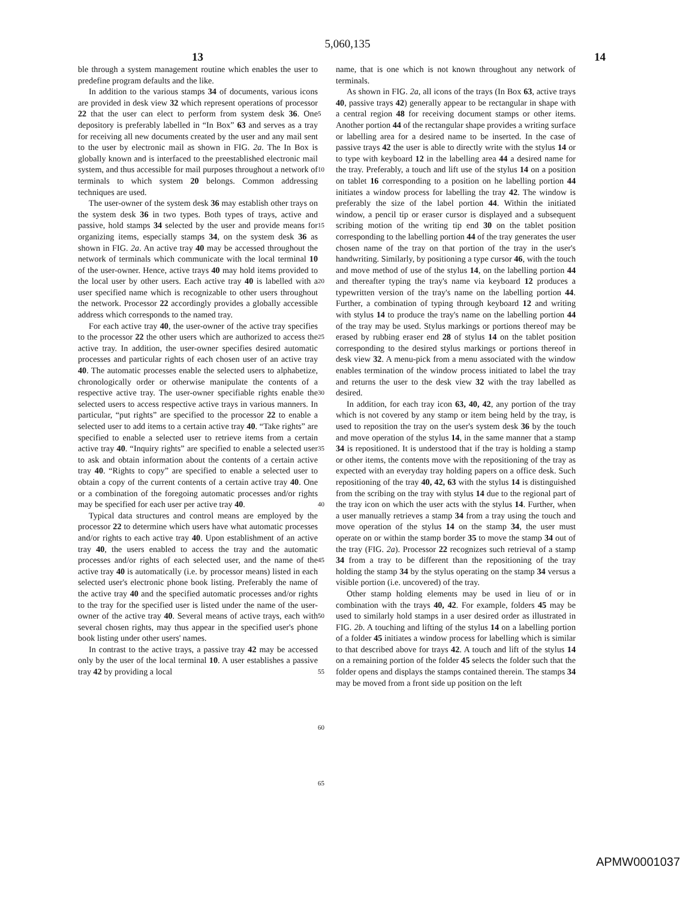5,060,135
13 14
ble through a system management routine which enables the user to predefine program defaults and the like.
In addition to the various stamps 34 of documents, various icons are provided in desk view 32 which represent operations of processor 22 that the user can elect to perform from system desk 36. One depository is preferably labelled in “In Box” 63 and serves as a tray for receiving all new documents created by the user and any mail sent to the user by electronic mail as shown in FIG. 2a. The In Box is globally known and is interfaced to the preestablished electronic mail system, and thus accessible for mail purposes throughout a network of terminals to which system 20 belongs. Common addressing techniques are used.
The user-owner of the system desk 36 may establish other trays on the system desk 36 in two types. Both types of trays, active and passive, hold stamps 34 selected by the user and provide means for organizing items, especially stamps 34, on the system desk 36 as shown in FIG. 2a. An active tray 40 may be accessed throughout the network of terminals which communicate with the local terminal 10 of the user-owner. Hence, active trays 40 may hold items provided to the local user by other users. Each active tray 40 is labelled with a user specified name which is recognizable to other users throughout the network. Processor 22 accordingly provides a globally accessible address which corresponds to the named tray.
For each active tray 40, the user-owner of the active tray specifies to the processor 22 the other users which are authorized to access the active tray. In addition, the user-owner specifies desired automatic processes and particular rights of each chosen user of an active tray 40. The automatic processes enable the selected users to alphabetize, chronologically order or otherwise manipulate the contents of a respective active tray. The user-owner specifiable rights enable the selected users to access respective active trays in various manners. In particular, “put rights” are specified to the processor 22 to enable a selected user to add items to a certain active tray 40. “Take rights” are specified to enable a selected user to retrieve items from a certain active tray 40. “Inquiry rights” are specified to enable a selected user to ask and obtain information about the contents of a certain active tray 40. “Rights to copy” are specified to enable a selected user to obtain a copy of the current contents of a certain active tray 40. One or a combination of the foregoing automatic processes and/or rights may be specified for each user per active tray 40.
Typical data structures and control means are employed by the processor 22 to determine which users have what automatic processes and/or rights to each active tray 40. Upon establishment of an active tray 40, the users enabled to access the tray and the automatic processes and/or rights of each selected user, and the name of the active tray 40 is automatically (i.e. by processor means) listed in each selected user's electronic phone book listing. Preferably the name of the active tray 40 and the specified automatic processes and/or rights to the tray for the specified user is listed under the name of the user-owner of the active tray 40. Several means of active trays, each with several chosen rights, may thus appear in the specified user's phone book listing under other users' names.
In contrast to the active trays, a passive tray 42 may be accessed only by the user of the local terminal 10. A user establishes a passive tray 42 by providing a local
5
10
15
20
25
30
35
40
45
50
55
60
65
name, that is one which is not known throughout any network of terminals.
As shown in FIG. 2a, all icons of the trays (In Box 63, active trays 40, passive trays 42) generally appear to be rectangular in shape with a central region 48 for receiving document stamps or other items. Another portion 44 of the rectangular shape provides a writing surface or labelling area for a desired name to be inserted. In the case of passive trays 42 the user is able to directly write with the stylus 14 or to type with keyboard 12 in the labelling area 44 a desired name for the tray. Preferably, a touch and lift use of the stylus 14 on a position on tablet 16 corresponding to a position on he labelling portion 44 initiates a window process for labelling the tray 42. The window is preferably the size of the label portion 44. Within the initiated window, a pencil tip or eraser cursor is displayed and a subsequent scribing motion of the writing tip end 30 on the tablet position corresponding to the labelling portion 44 of the tray generates the user chosen name of the tray on that portion of the tray in the user's handwriting. Similarly, by positioning a type cursor 46, with the touch and move method of use of the stylus 14, on the labelling portion 44 and thereafter typing the tray's name via keyboard 12 produces a typewritten version of the tray's name on the labelling portion 44. Further, a combination of typing through keyboard 12 and writing with stylus 14 to produce the tray's name on the labelling portion 44 of the tray may be used. Stylus markings or portions thereof may be erased by rubbing eraser end 28 of stylus 14 on the tablet position corresponding to the desired stylus markings or portions thereof in desk view 32. A menu-pick from a menu associated with the window enables termination of the window process initiated to label the tray and returns the user to the desk view 32 with the tray labelled as desired.
In addition, for each tray icon 63, 40, 42, any portion of the tray which is not covered by any stamp or item being held by the tray, is used to reposition the tray on the user's system desk 36 by the touch and move operation of the stylus 14, in the same manner that a stamp 34 is repositioned. It is understood that if the tray is holding a stamp or other items, the contents move with the repositioning of the tray as expected with an everyday tray holding papers on a office desk. Such repositioning of the tray 40, 42, 63 with the stylus 14 is distinguished from the scribing on the tray with stylus 14 due to the regional part of the tray icon on which the user acts with the stylus 14. Further, when a user manually retrieves a stamp 34 from a tray using the touch and move operation of the stylus 14 on the stamp 34, the user must operate on or within the stamp border 35 to move the stamp 34 out of the tray (FIG. 2a). Processor 22 recognizes such retrieval of a stamp 34 from a tray to be different than the repositioning of the tray holding the stamp 34 by the stylus operating on the stamp 34 versus a visible portion (i.e. uncovered) of the tray.
Other stamp holding elements may be used in lieu of or in combination with the trays 40, 42. For example, folders 45 may be used to similarly hold stamps in a user desired order as illustrated in FIG. 2b. A touching and lifting of the stylus 14 on a labelling portion of a folder 45 initiates a window process for labelling which is similar to that described above for trays 42. A touch and lift of the stylus 14 on a remaining portion of the folder 45 selects the folder such that the folder opens and displays the stamps contained therein. The stamps 34 may be moved from a front side up position on the left
APMW0001037